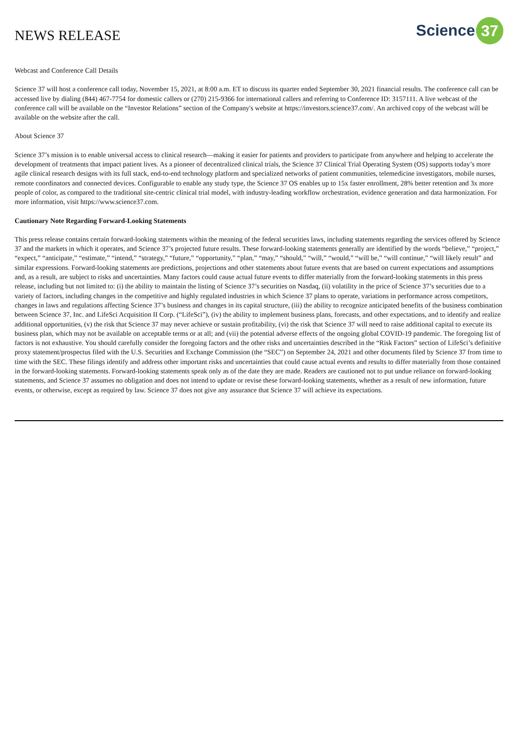NEWS RELEASE
Science 37
Webcast and Conference Call Details
Science 37 will host a conference call today, November 15, 2021, at 8:00 a.m. ET to discuss its quarter ended September 30, 2021 financial results. The conference call can be accessed live by dialing (844) 467-7754 for domestic callers or (270) 215-9366 for international callers and referring to Conference ID: 3157111. A live webcast of the conference call will be available on the “Investor Relations” section of the Company's website at https://investors.science37.com/. An archived copy of the webcast will be available on the website after the call.
About Science 37
Science 37’s mission is to enable universal access to clinical research—making it easier for patients and providers to participate from anywhere and helping to accelerate the development of treatments that impact patient lives. As a pioneer of decentralized clinical trials, the Science 37 Clinical Trial Operating System (OS) supports today’s more agile clinical research designs with its full stack, end-to-end technology platform and specialized networks of patient communities, telemedicine investigators, mobile nurses, remote coordinators and connected devices. Configurable to enable any study type, the Science 37 OS enables up to 15x faster enrollment, 28% better retention and 3x more people of color, as compared to the traditional site-centric clinical trial model, with industry-leading workflow orchestration, evidence generation and data harmonization. For more information, visit https://www.science37.com.
Cautionary Note Regarding Forward-Looking Statements
This press release contains certain forward-looking statements within the meaning of the federal securities laws, including statements regarding the services offered by Science 37 and the markets in which it operates, and Science 37’s projected future results. These forward-looking statements generally are identified by the words “believe,” “project,” “expect,” “anticipate,” “estimate,” “intend,” “strategy,” “future,” “opportunity,” “plan,” “may,” “should,” “will,” “would,” “will be,” “will continue,” “will likely result” and similar expressions. Forward-looking statements are predictions, projections and other statements about future events that are based on current expectations and assumptions and, as a result, are subject to risks and uncertainties. Many factors could cause actual future events to differ materially from the forward-looking statements in this press release, including but not limited to: (i) the ability to maintain the listing of Science 37’s securities on Nasdaq, (ii) volatility in the price of Science 37’s securities due to a variety of factors, including changes in the competitive and highly regulated industries in which Science 37 plans to operate, variations in performance across competitors, changes in laws and regulations affecting Science 37’s business and changes in its capital structure, (iii) the ability to recognize anticipated benefits of the business combination between Science 37, Inc. and LifeSci Acquisition II Corp. (“LifeSci”), (iv) the ability to implement business plans, forecasts, and other expectations, and to identify and realize additional opportunities, (v) the risk that Science 37 may never achieve or sustain profitability, (vi) the risk that Science 37 will need to raise additional capital to execute its business plan, which may not be available on acceptable terms or at all; and (vii) the potential adverse effects of the ongoing global COVID-19 pandemic. The foregoing list of factors is not exhaustive. You should carefully consider the foregoing factors and the other risks and uncertainties described in the “Risk Factors” section of LifeSci’s definitive proxy statement/prospectus filed with the U.S. Securities and Exchange Commission (the “SEC”) on September 24, 2021 and other documents filed by Science 37 from time to time with the SEC. These filings identify and address other important risks and uncertainties that could cause actual events and results to differ materially from those contained in the forward-looking statements. Forward-looking statements speak only as of the date they are made. Readers are cautioned not to put undue reliance on forward-looking statements, and Science 37 assumes no obligation and does not intend to update or revise these forward-looking statements, whether as a result of new information, future events, or otherwise, except as required by law. Science 37 does not give any assurance that Science 37 will achieve its expectations.